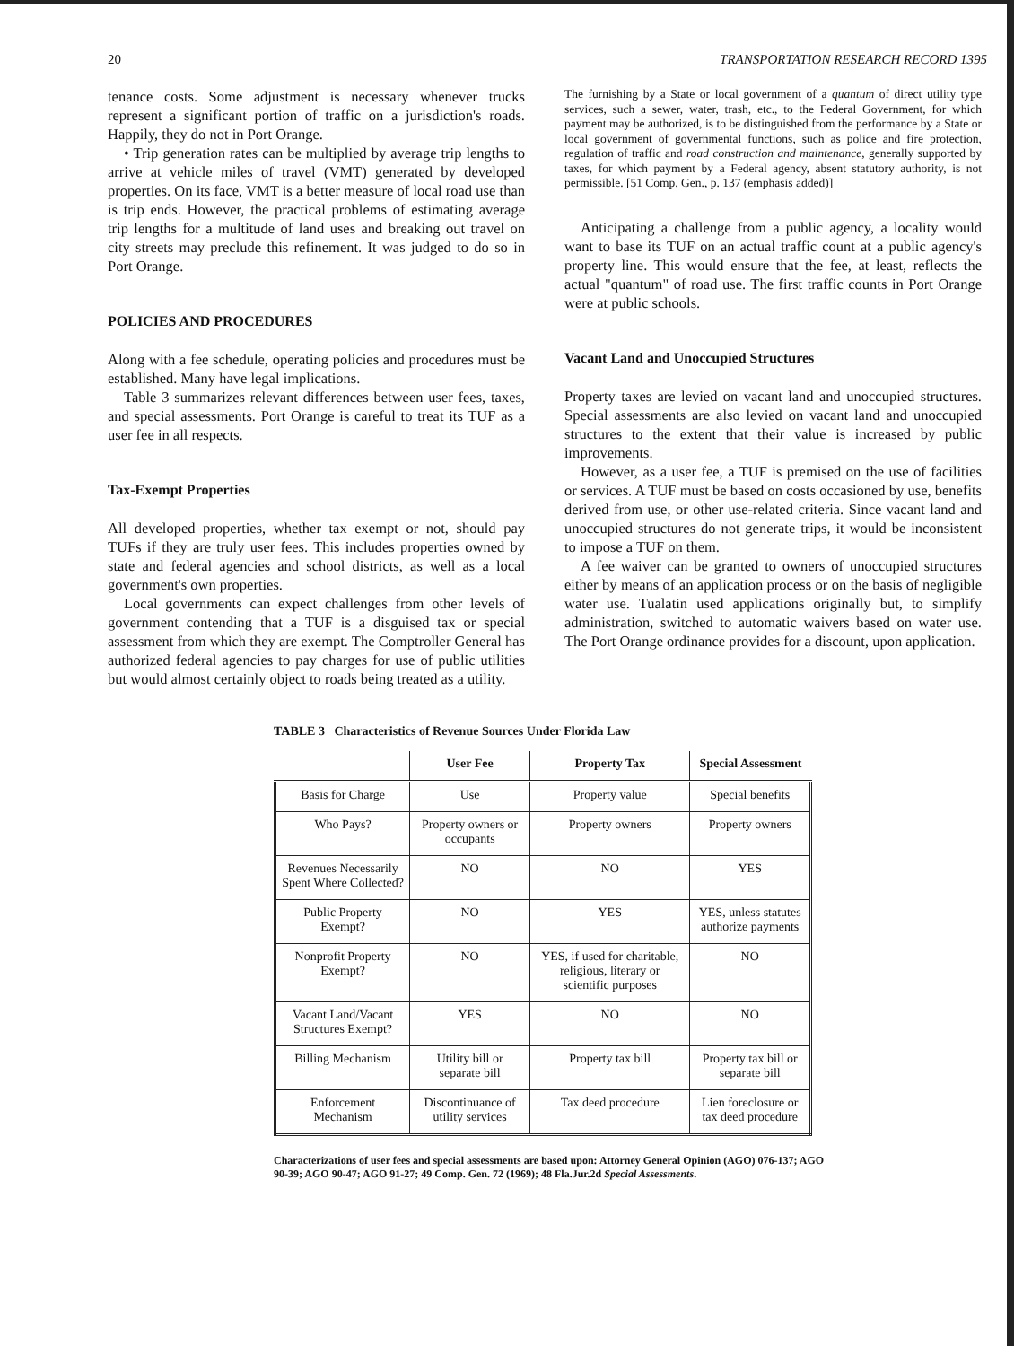20 TRANSPORTATION RESEARCH RECORD 1395
tenance costs. Some adjustment is necessary whenever trucks represent a significant portion of traffic on a jurisdiction's roads. Happily, they do not in Port Orange.
• Trip generation rates can be multiplied by average trip lengths to arrive at vehicle miles of travel (VMT) generated by developed properties. On its face, VMT is a better measure of local road use than is trip ends. However, the practical problems of estimating average trip lengths for a multitude of land uses and breaking out travel on city streets may preclude this refinement. It was judged to do so in Port Orange.
POLICIES AND PROCEDURES
Along with a fee schedule, operating policies and procedures must be established. Many have legal implications.
Table 3 summarizes relevant differences between user fees, taxes, and special assessments. Port Orange is careful to treat its TUF as a user fee in all respects.
Tax-Exempt Properties
All developed properties, whether tax exempt or not, should pay TUFs if they are truly user fees. This includes properties owned by state and federal agencies and school districts, as well as a local government's own properties.
Local governments can expect challenges from other levels of government contending that a TUF is a disguised tax or special assessment from which they are exempt. The Comptroller General has authorized federal agencies to pay charges for use of public utilities but would almost certainly object to roads being treated as a utility.
The furnishing by a State or local government of a quantum of direct utility type services, such a sewer, water, trash, etc., to the Federal Government, for which payment may be authorized, is to be distinguished from the performance by a State or local government of governmental functions, such as police and fire protection, regulation of traffic and road construction and maintenance, generally supported by taxes, for which payment by a Federal agency, absent statutory authority, is not permissible. [51 Comp. Gen., p. 137 (emphasis added)]
Anticipating a challenge from a public agency, a locality would want to base its TUF on an actual traffic count at a public agency's property line. This would ensure that the fee, at least, reflects the actual "quantum" of road use. The first traffic counts in Port Orange were at public schools.
Vacant Land and Unoccupied Structures
Property taxes are levied on vacant land and unoccupied structures. Special assessments are also levied on vacant land and unoccupied structures to the extent that their value is increased by public improvements.
However, as a user fee, a TUF is premised on the use of facilities or services. A TUF must be based on costs occasioned by use, benefits derived from use, or other use-related criteria. Since vacant land and unoccupied structures do not generate trips, it would be inconsistent to impose a TUF on them.
A fee waiver can be granted to owners of unoccupied structures either by means of an application process or on the basis of negligible water use. Tualatin used applications originally but, to simplify administration, switched to automatic waivers based on water use. The Port Orange ordinance provides for a discount, upon application.
TABLE 3 Characteristics of Revenue Sources Under Florida Law
| | User Fee | Property Tax | Special Assessment |
| --- | --- | --- | --- |
| Basis for Charge | Use | Property value | Special benefits |
| Who Pays? | Property owners or occupants | Property owners | Property owners |
| Revenues Necessarily Spent Where Collected? | NO | NO | YES |
| Public Property Exempt? | NO | YES | YES, unless statutes authorize payments |
| Nonprofit Property Exempt? | NO | YES, if used for charitable, religious, literary or scientific purposes | NO |
| Vacant Land/Vacant Structures Exempt? | YES | NO | NO |
| Billing Mechanism | Utility bill or separate bill | Property tax bill | Property tax bill or separate bill |
| Enforcement Mechanism | Discontinuance of utility services | Tax deed procedure | Lien foreclosure or tax deed procedure |
Characterizations of user fees and special assessments are based upon: Attorney General Opinion (AGO) 076-137; AGO 90-39; AGO 90-47; AGO 91-27; 49 Comp. Gen. 72 (1969); 48 Fla.Jur.2d Special Assessments.